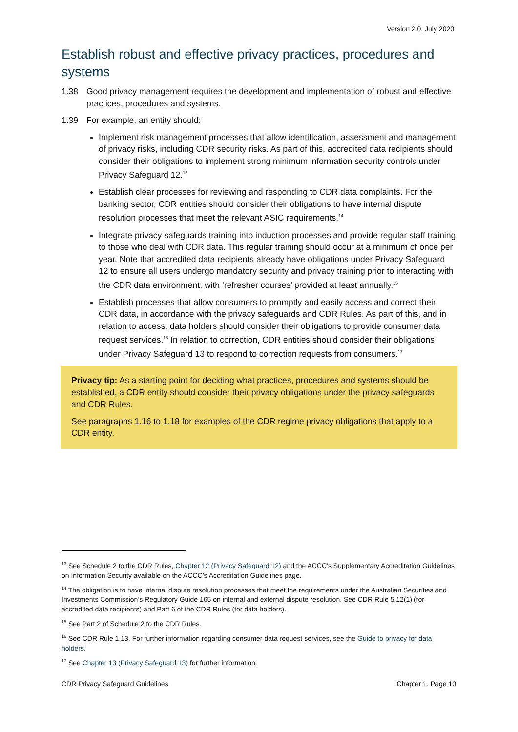Version 2.0, July 2020
Establish robust and effective privacy practices, procedures and systems
1.38 Good privacy management requires the development and implementation of robust and effective practices, procedures and systems.
1.39 For example, an entity should:
Implement risk management processes that allow identification, assessment and management of privacy risks, including CDR security risks. As part of this, accredited data recipients should consider their obligations to implement strong minimum information security controls under Privacy Safeguard 12.<sup>13</sup>
Establish clear processes for reviewing and responding to CDR data complaints. For the banking sector, CDR entities should consider their obligations to have internal dispute resolution processes that meet the relevant ASIC requirements.<sup>14</sup>
Integrate privacy safeguards training into induction processes and provide regular staff training to those who deal with CDR data. This regular training should occur at a minimum of once per year. Note that accredited data recipients already have obligations under Privacy Safeguard 12 to ensure all users undergo mandatory security and privacy training prior to interacting with the CDR data environment, with ‘refresher courses’ provided at least annually.<sup>15</sup>
Establish processes that allow consumers to promptly and easily access and correct their CDR data, in accordance with the privacy safeguards and CDR Rules. As part of this, and in relation to access, data holders should consider their obligations to provide consumer data request services.<sup>16</sup> In relation to correction, CDR entities should consider their obligations under Privacy Safeguard 13 to respond to correction requests from consumers.<sup>17</sup>
Privacy tip: As a starting point for deciding what practices, procedures and systems should be established, a CDR entity should consider their privacy obligations under the privacy safeguards and CDR Rules.
See paragraphs 1.16 to 1.18 for examples of the CDR regime privacy obligations that apply to a CDR entity.
<sup>13</sup> See Schedule 2 to the CDR Rules, Chapter 12 (Privacy Safeguard 12) and the ACCC’s Supplementary Accreditation Guidelines on Information Security available on the ACCC’s Accreditation Guidelines page.
<sup>14</sup> The obligation is to have internal dispute resolution processes that meet the requirements under the Australian Securities and Investments Commission’s Regulatory Guide 165 on internal and external dispute resolution. See CDR Rule 5.12(1) (for accredited data recipients) and Part 6 of the CDR Rules (for data holders).
<sup>15</sup> See Part 2 of Schedule 2 to the CDR Rules.
<sup>16</sup> See CDR Rule 1.13. For further information regarding consumer data request services, see the Guide to privacy for data holders.
<sup>17</sup> See Chapter 13 (Privacy Safeguard 13) for further information.
CDR Privacy Safeguard Guidelines Chapter 1, Page 10